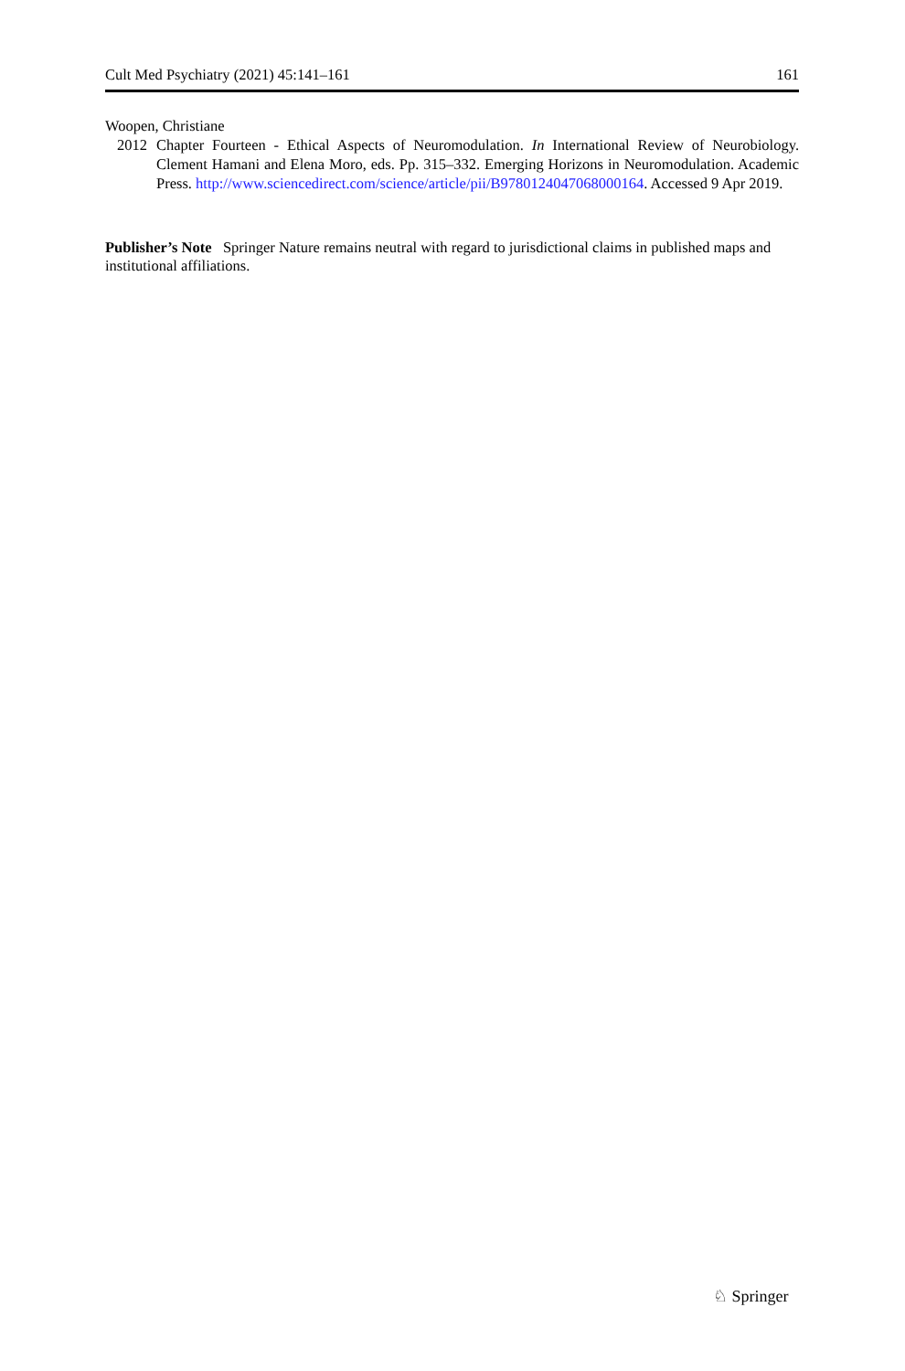Cult Med Psychiatry (2021) 45:141–161 161
Woopen, Christiane
2012 Chapter Fourteen - Ethical Aspects of Neuromodulation. In International Review of Neurobiology. Clement Hamani and Elena Moro, eds. Pp. 315–332. Emerging Horizons in Neuromodulation. Academic Press. http://www.sciencedirect.com/science/article/pii/B9780124047068000164. Accessed 9 Apr 2019.
Publisher’s Note Springer Nature remains neutral with regard to jurisdictional claims in published maps and institutional affiliations.
♘ Springer